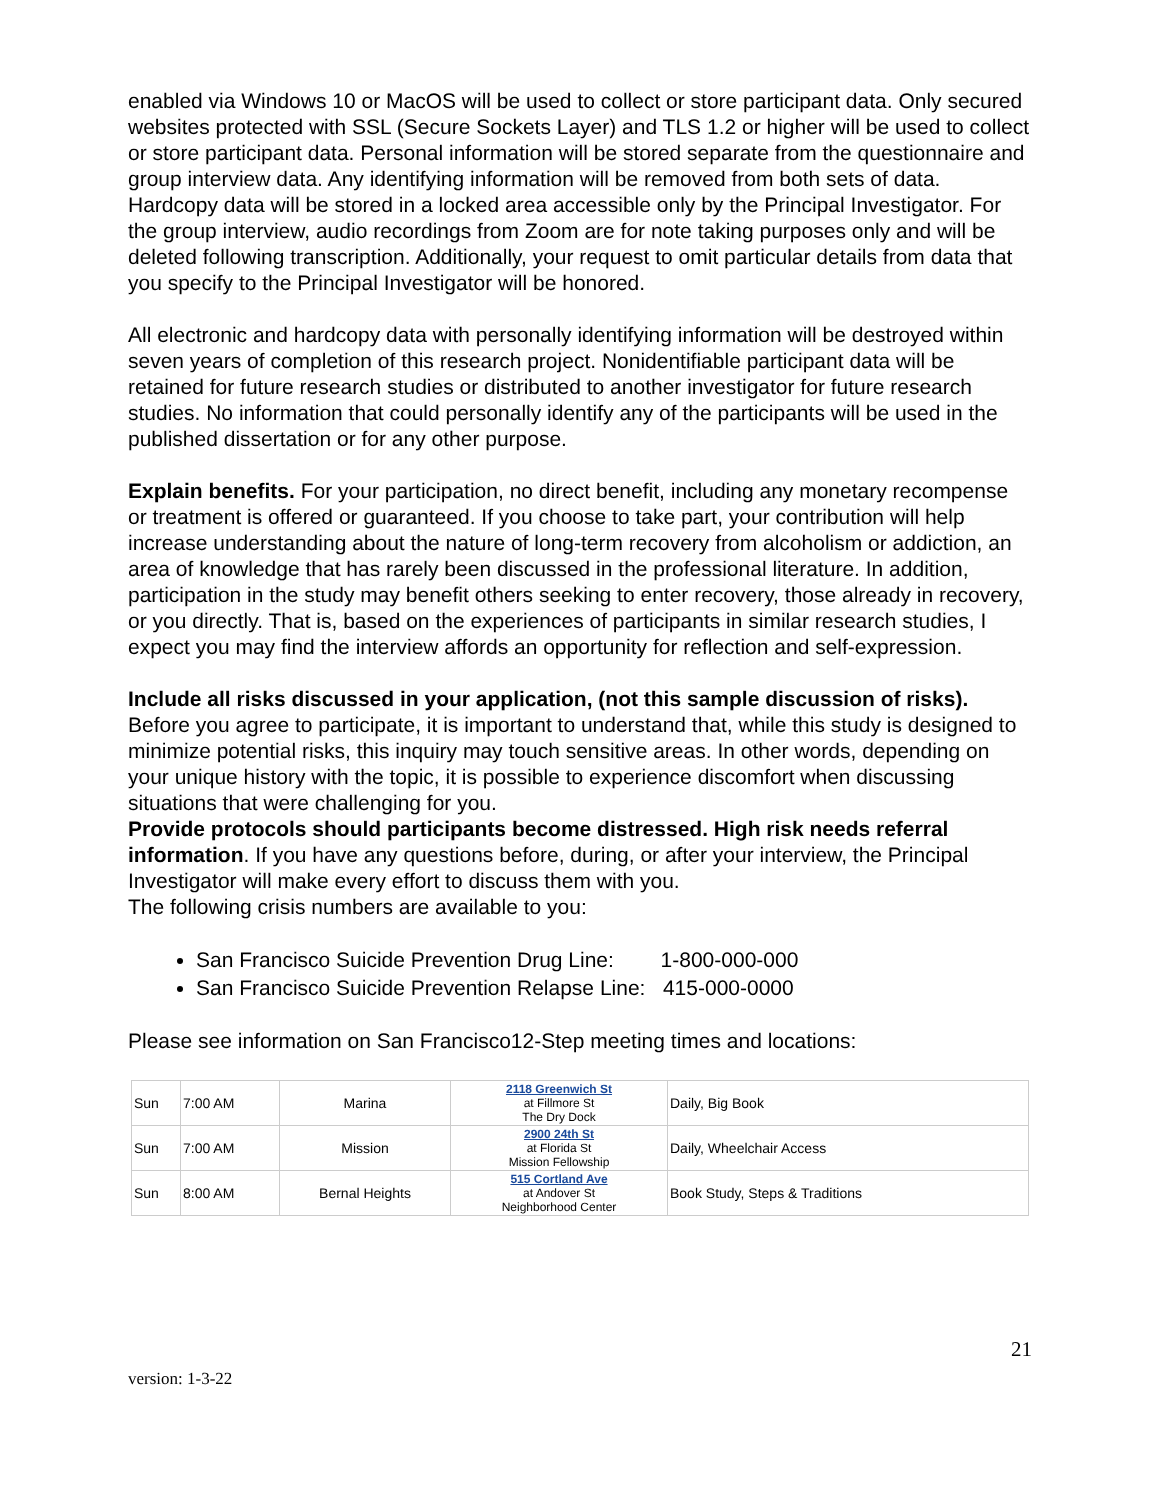enabled via Windows 10 or MacOS will be used to collect or store participant data. Only secured websites protected with SSL (Secure Sockets Layer) and TLS 1.2 or higher will be used to collect or store participant data. Personal information will be stored separate from the questionnaire and group interview data. Any identifying information will be removed from both sets of data. Hardcopy data will be stored in a locked area accessible only by the Principal Investigator. For the group interview, audio recordings from Zoom are for note taking purposes only and will be deleted following transcription. Additionally, your request to omit particular details from data that you specify to the Principal Investigator will be honored.
All electronic and hardcopy data with personally identifying information will be destroyed within seven years of completion of this research project. Nonidentifiable participant data will be retained for future research studies or distributed to another investigator for future research studies. No information that could personally identify any of the participants will be used in the published dissertation or for any other purpose.
Explain benefits. For your participation, no direct benefit, including any monetary recompense or treatment is offered or guaranteed. If you choose to take part, your contribution will help increase understanding about the nature of long-term recovery from alcoholism or addiction, an area of knowledge that has rarely been discussed in the professional literature. In addition, participation in the study may benefit others seeking to enter recovery, those already in recovery, or you directly. That is, based on the experiences of participants in similar research studies, I expect you may find the interview affords an opportunity for reflection and self-expression.
Include all risks discussed in your application, (not this sample discussion of risks). Before you agree to participate, it is important to understand that, while this study is designed to minimize potential risks, this inquiry may touch sensitive areas. In other words, depending on your unique history with the topic, it is possible to experience discomfort when discussing situations that were challenging for you.
Provide protocols should participants become distressed. High risk needs referral information. If you have any questions before, during, or after your interview, the Principal Investigator will make every effort to discuss them with you.
The following crisis numbers are available to you:
San Francisco Suicide Prevention Drug Line: 1-800-000-000
San Francisco Suicide Prevention Relapse Line: 415-000-0000
Please see information on San Francisco12-Step meeting times and locations:
| Sun | 7:00 AM | Marina | 2118 Greenwich St at Fillmore St The Dry Dock | Daily, Big Book |
| Sun | 7:00 AM | Mission | 2900 24th St at Florida St Mission Fellowship | Daily, Wheelchair Access |
| Sun | 8:00 AM | Bernal Heights | 515 Cortland Ave at Andover St Neighborhood Center | Book Study, Steps & Traditions |
21
version: 1-3-22